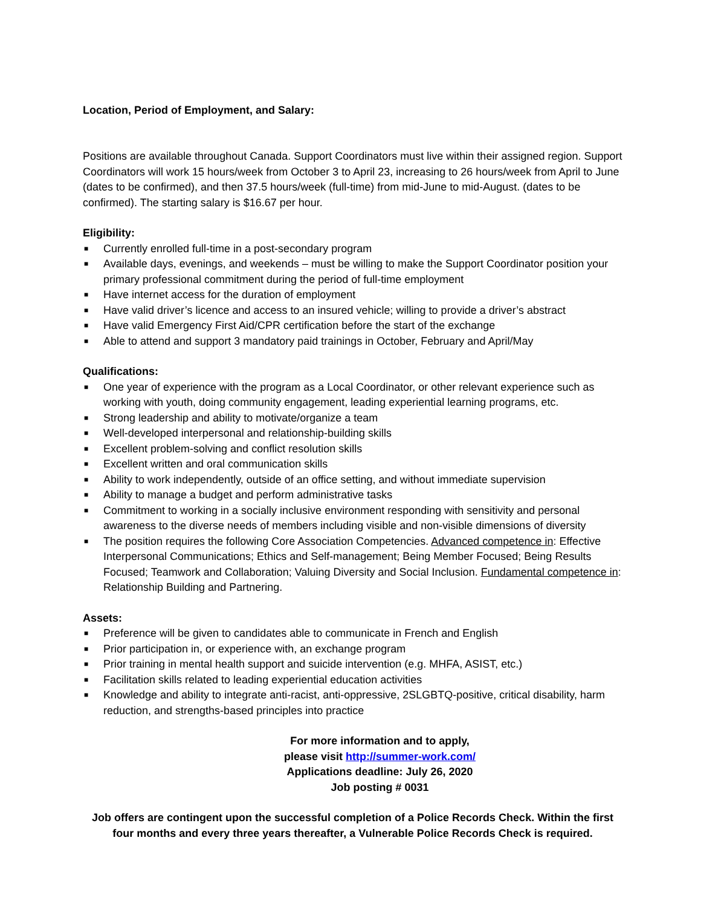Location, Period of Employment, and Salary:
Positions are available throughout Canada. Support Coordinators must live within their assigned region. Support Coordinators will work 15 hours/week from October 3 to April 23, increasing to 26 hours/week from April to June (dates to be confirmed), and then 37.5 hours/week (full-time) from mid-June to mid-August. (dates to be confirmed). The starting salary is $16.67 per hour.
Eligibility:
■ Currently enrolled full-time in a post-secondary program
■ Available days, evenings, and weekends – must be willing to make the Support Coordinator position your primary professional commitment during the period of full-time employment
■ Have internet access for the duration of employment
■ Have valid driver’s licence and access to an insured vehicle; willing to provide a driver’s abstract
■ Have valid Emergency First Aid/CPR certification before the start of the exchange
■ Able to attend and support 3 mandatory paid trainings in October, February and April/May
Qualifications:
■ One year of experience with the program as a Local Coordinator, or other relevant experience such as working with youth, doing community engagement, leading experiential learning programs, etc.
■ Strong leadership and ability to motivate/organize a team
■ Well-developed interpersonal and relationship-building skills
■ Excellent problem-solving and conflict resolution skills
■ Excellent written and oral communication skills
■ Ability to work independently, outside of an office setting, and without immediate supervision
■ Ability to manage a budget and perform administrative tasks
■ Commitment to working in a socially inclusive environment responding with sensitivity and personal awareness to the diverse needs of members including visible and non-visible dimensions of diversity
■ The position requires the following Core Association Competencies. Advanced competence in: Effective Interpersonal Communications; Ethics and Self-management; Being Member Focused; Being Results Focused; Teamwork and Collaboration; Valuing Diversity and Social Inclusion. Fundamental competence in: Relationship Building and Partnering.
Assets:
■ Preference will be given to candidates able to communicate in French and English
■ Prior participation in, or experience with, an exchange program
■ Prior training in mental health support and suicide intervention (e.g. MHFA, ASIST, etc.)
■ Facilitation skills related to leading experiential education activities
■ Knowledge and ability to integrate anti-racist, anti-oppressive, 2SLGBTQ-positive, critical disability, harm reduction, and strengths-based principles into practice
For more information and to apply,
please visit http://summer-work.com/
Applications deadline: July 26, 2020
Job posting # 0031
Job offers are contingent upon the successful completion of a Police Records Check. Within the first four months and every three years thereafter, a Vulnerable Police Records Check is required.